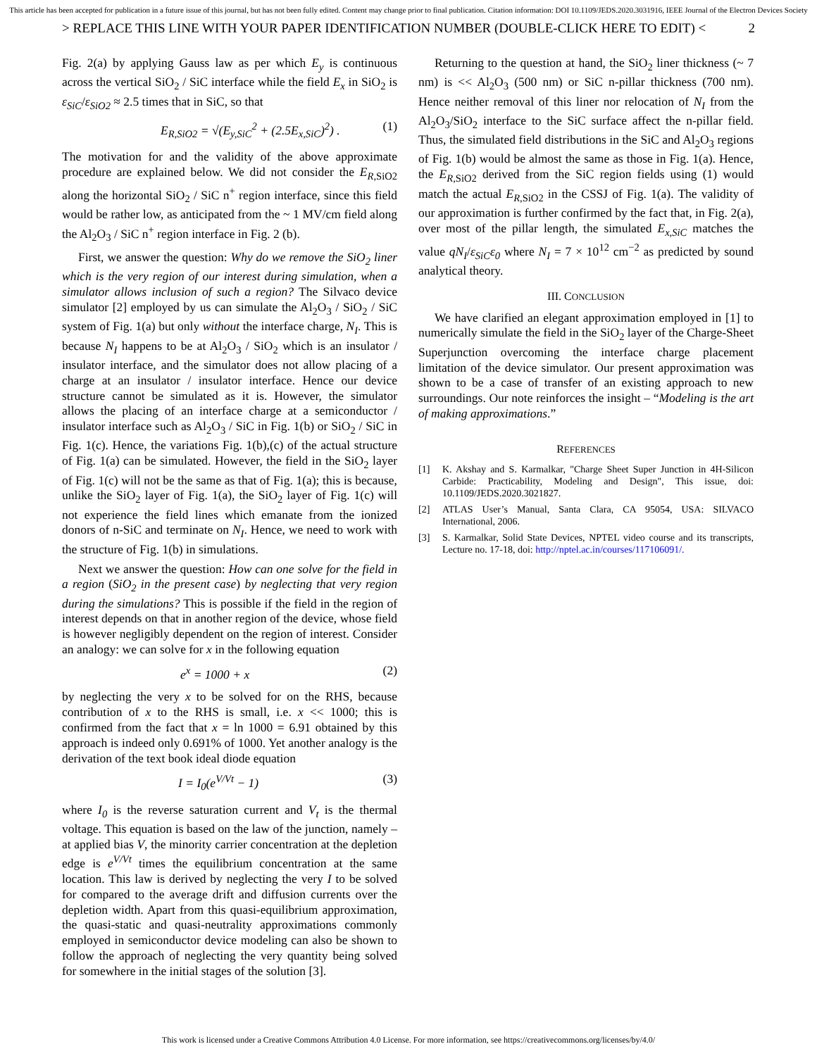This article has been accepted for publication in a future issue of this journal, but has not been fully edited. Content may change prior to final publication. Citation information: DOI 10.1109/JEDS.2020.3031916, IEEE Journal of the Electron Devices Society
> REPLACE THIS LINE WITH YOUR PAPER IDENTIFICATION NUMBER (DOUBLE-CLICK HERE TO EDIT) < 2
Fig. 2(a) by applying Gauss law as per which E<sub>y</sub> is continuous across the vertical SiO<sub>2</sub> / SiC interface while the field E<sub>x</sub> in SiO<sub>2</sub> is ε<sub>SiC</sub>/ε<sub>SiO2</sub> ≈ 2.5 times that in SiC, so that
E<sub>R,SiO2</sub> = √(E<sub>y,SiC</sub><sup>2</sup> + (2.5E<sub>x,SiC</sub>)<sup>2</sup>) . (1)
The motivation for and the validity of the above approximate procedure are explained below. We did not consider the E<sub>R</sub><sub>,SiO2</sub> along the horizontal SiO<sub>2</sub> / SiC n<sup>+</sup> region interface, since this field would be rather low, as anticipated from the ~ 1 MV/cm field along the Al<sub>2</sub>O<sub>3</sub> / SiC n<sup>+</sup> region interface in Fig. 2 (b).
First, we answer the question: Why do we remove the SiO<sub>2</sub> liner which is the very region of our interest during simulation, when a simulator allows inclusion of such a region? The Silvaco device simulator [2] employed by us can simulate the Al<sub>2</sub>O<sub>3</sub> / SiO<sub>2</sub> / SiC system of Fig. 1(a) but only without the interface charge, N<sub>I</sub>. This is because N<sub>I</sub> happens to be at Al<sub>2</sub>O<sub>3</sub> / SiO<sub>2</sub> which is an insulator / insulator interface, and the simulator does not allow placing of a charge at an insulator / insulator interface. Hence our device structure cannot be simulated as it is. However, the simulator allows the placing of an interface charge at a semiconductor / insulator interface such as Al<sub>2</sub>O<sub>3</sub> / SiC in Fig. 1(b) or SiO<sub>2</sub> / SiC in Fig. 1(c). Hence, the variations Fig. 1(b),(c) of the actual structure of Fig. 1(a) can be simulated. However, the field in the SiO<sub>2</sub> layer of Fig. 1(c) will not be the same as that of Fig. 1(a); this is because, unlike the SiO<sub>2</sub> layer of Fig. 1(a), the SiO<sub>2</sub> layer of Fig. 1(c) will not experience the field lines which emanate from the ionized donors of n-SiC and terminate on N<sub>I</sub>. Hence, we need to work with the structure of Fig. 1(b) in simulations.
Next we answer the question: How can one solve for the field in a region (SiO<sub>2</sub> in the present case) by neglecting that very region during the simulations? This is possible if the field in the region of interest depends on that in another region of the device, whose field is however negligibly dependent on the region of interest. Consider an analogy: we can solve for x in the following equation
e<sup>x</sup> = 1000 + x (2)
by neglecting the very x to be solved for on the RHS, because contribution of x to the RHS is small, i.e. x << 1000; this is confirmed from the fact that x = ln 1000 = 6.91 obtained by this approach is indeed only 0.691% of 1000. Yet another analogy is the derivation of the text book ideal diode equation
I = I<sub>0</sub>(e<sup>V/Vt</sup> − 1) (3)
where I<sub>0</sub> is the reverse saturation current and V<sub>t</sub> is the thermal voltage. This equation is based on the law of the junction, namely – at applied bias V, the minority carrier concentration at the depletion edge is e<sup>V/Vt</sup> times the equilibrium concentration at the same location. This law is derived by neglecting the very I to be solved for compared to the average drift and diffusion currents over the depletion width. Apart from this quasi-equilibrium approximation, the quasi-static and quasi-neutrality approximations commonly employed in semiconductor device modeling can also be shown to follow the approach of neglecting the very quantity being solved for somewhere in the initial stages of the solution [3].
Returning to the question at hand, the SiO<sub>2</sub> liner thickness (~ 7 nm) is << Al<sub>2</sub>O<sub>3</sub> (500 nm) or SiC n-pillar thickness (700 nm). Hence neither removal of this liner nor relocation of N<sub>I</sub> from the Al<sub>2</sub>O<sub>3</sub>/SiO<sub>2</sub> interface to the SiC surface affect the n-pillar field. Thus, the simulated field distributions in the SiC and Al<sub>2</sub>O<sub>3</sub> regions of Fig. 1(b) would be almost the same as those in Fig. 1(a). Hence, the E<sub>R</sub><sub>,SiO2</sub> derived from the SiC region fields using (1) would match the actual E<sub>R</sub><sub>,SiO2</sub> in the CSSJ of Fig. 1(a). The validity of our approximation is further confirmed by the fact that, in Fig. 2(a), over most of the pillar length, the simulated E<sub>x,SiC</sub> matches the value qN<sub>I</sub>/ε<sub>SiC</sub>ε<sub>0</sub> where N<sub>I</sub> = 7 × 10<sup>12</sup> cm<sup>−2</sup> as predicted by sound analytical theory.
III. CONCLUSION
We have clarified an elegant approximation employed in [1] to numerically simulate the field in the SiO<sub>2</sub> layer of the Charge-Sheet Superjunction overcoming the interface charge placement limitation of the device simulator. Our present approximation was shown to be a case of transfer of an existing approach to new surroundings. Our note reinforces the insight – “Modeling is the art of making approximations.”
REFERENCES
[1] K. Akshay and S. Karmalkar, "Charge Sheet Super Junction in 4H-Silicon Carbide: Practicability, Modeling and Design", This issue, doi: 10.1109/JEDS.2020.3021827.
[2] ATLAS User’s Manual, Santa Clara, CA 95054, USA: SILVACO International, 2006.
[3] S. Karmalkar, Solid State Devices, NPTEL video course and its transcripts, Lecture no. 17-18, doi: http://nptel.ac.in/courses/117106091/.
This work is licensed under a Creative Commons Attribution 4.0 License. For more information, see https://creativecommons.org/licenses/by/4.0/